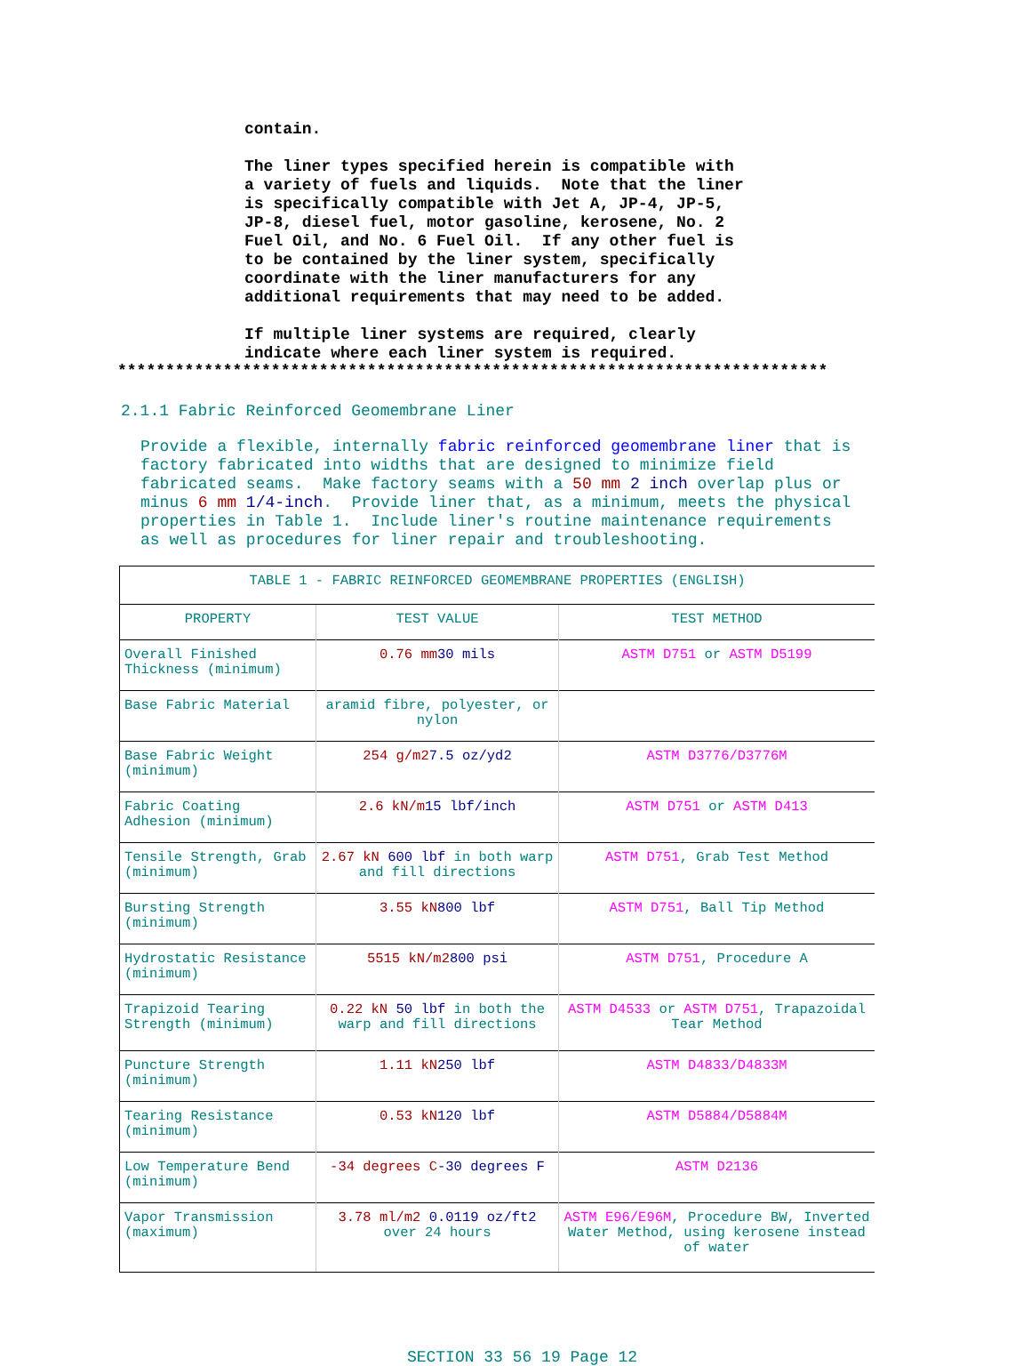contain. The liner types specified herein is compatible with a variety of fuels and liquids. Note that the liner is specifically compatible with Jet A, JP-4, JP-5, JP-8, diesel fuel, motor gasoline, kerosene, No. 2 Fuel Oil, and No. 6 Fuel Oil. If any other fuel is to be contained by the liner system, specifically coordinate with the liner manufacturers for any additional requirements that may need to be added. If multiple liner systems are required, clearly indicate where each liner system is required.
**************************************************************************
2.1.1 Fabric Reinforced Geomembrane Liner
Provide a flexible, internally fabric reinforced geomembrane liner that is factory fabricated into widths that are designed to minimize field fabricated seams. Make factory seams with a 50 mm 2 inch overlap plus or minus 6 mm 1/4-inch. Provide liner that, as a minimum, meets the physical properties in Table 1. Include liner's routine maintenance requirements as well as procedures for liner repair and troubleshooting.
| TABLE 1 - FABRIC REINFORCED GEOMEMBRANE PROPERTIES (ENGLISH) | | |
| --- | --- | --- |
| PROPERTY | TEST VALUE | TEST METHOD |
| Overall Finished Thickness (minimum) | 0.76 mm 30 mils | ASTM D751 or ASTM D5199 |
| Base Fabric Material | aramid fibre, polyester, or nylon | |
| Base Fabric Weight (minimum) | 254 g/m2 7.5 oz/yd2 | ASTM D3776/D3776M |
| Fabric Coating Adhesion (minimum) | 2.6 kN/m 15 lbf/inch | ASTM D751 or ASTM D413 |
| Tensile Strength, Grab (minimum) | 2.67 kN 600 lbf in both warp and fill directions | ASTM D751 , Grab Test Method |
| Bursting Strength (minimum) | 3.55 kN 800 lbf | ASTM D751 , Ball Tip Method |
| Hydrostatic Resistance (minimum) | 5515 kN/m2 800 psi | ASTM D751 , Procedure A |
| Trapizoid Tearing Strength (minimum) | 0.22 kN 50 lbf in both the warp and fill directions | ASTM D4533 or ASTM D751 , Trapazoidal Tear Method |
| Puncture Strength (minimum) | 1.11 kN 250 lbf | ASTM D4833/D4833M |
| Tearing Resistance (minimum) | 0.53 kN 120 lbf | ASTM D5884/D5884M |
| Low Temperature Bend (minimum) | -34 degrees C -30 degrees F | ASTM D2136 |
| Vapor Transmission (maximum) | 3.78 ml/m2 0.0119 oz/ft2 over 24 hours | ASTM E96/E96M , Procedure BW, Inverted Water Method, using kerosene instead of water |
SECTION 33 56 19 Page 12